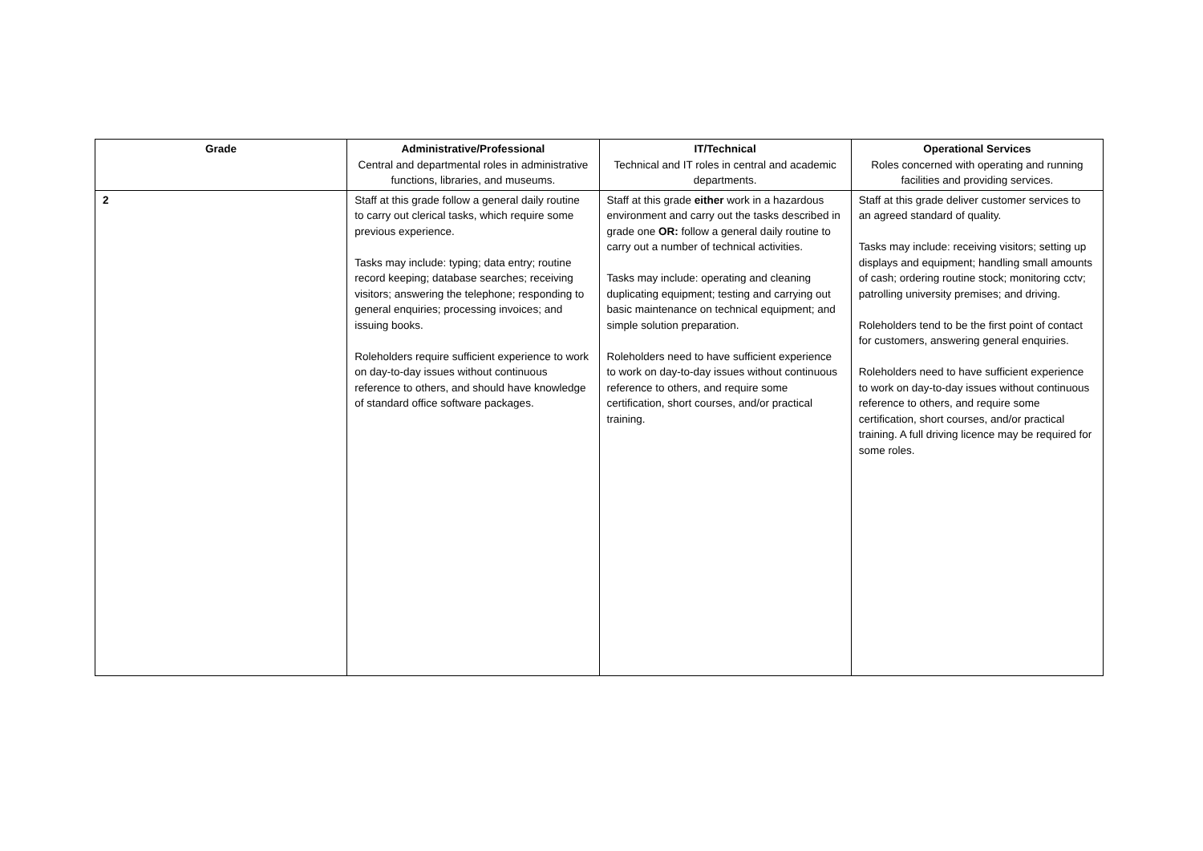| Grade | Administrative/Professional Central and departmental roles in administrative functions, libraries, and museums. | IT/Technical Technical and IT roles in central and academic departments. | Operational Services Roles concerned with operating and running facilities and providing services. |
| --- | --- | --- | --- |
| 2 | Staff at this grade follow a general daily routine to carry out clerical tasks, which require some previous experience. Tasks may include: typing; data entry; routine record keeping; database searches; receiving visitors; answering the telephone; responding to general enquiries; processing invoices; and issuing books. Roleholders require sufficient experience to work on day-to-day issues without continuous reference to others, and should have knowledge of standard office software packages. | Staff at this grade either work in a hazardous environment and carry out the tasks described in grade one OR: follow a general daily routine to carry out a number of technical activities. Tasks may include: operating and cleaning duplicating equipment; testing and carrying out basic maintenance on technical equipment; and simple solution preparation. Roleholders need to have sufficient experience to work on day-to-day issues without continuous reference to others, and require some certification, short courses, and/or practical training. | Staff at this grade deliver customer services to an agreed standard of quality. Tasks may include: receiving visitors; setting up displays and equipment; handling small amounts of cash; ordering routine stock; monitoring cctv; patrolling university premises; and driving. Roleholders tend to be the first point of contact for customers, answering general enquiries. Roleholders need to have sufficient experience to work on day-to-day issues without continuous reference to others, and require some certification, short courses, and/or practical training. A full driving licence may be required for some roles. |